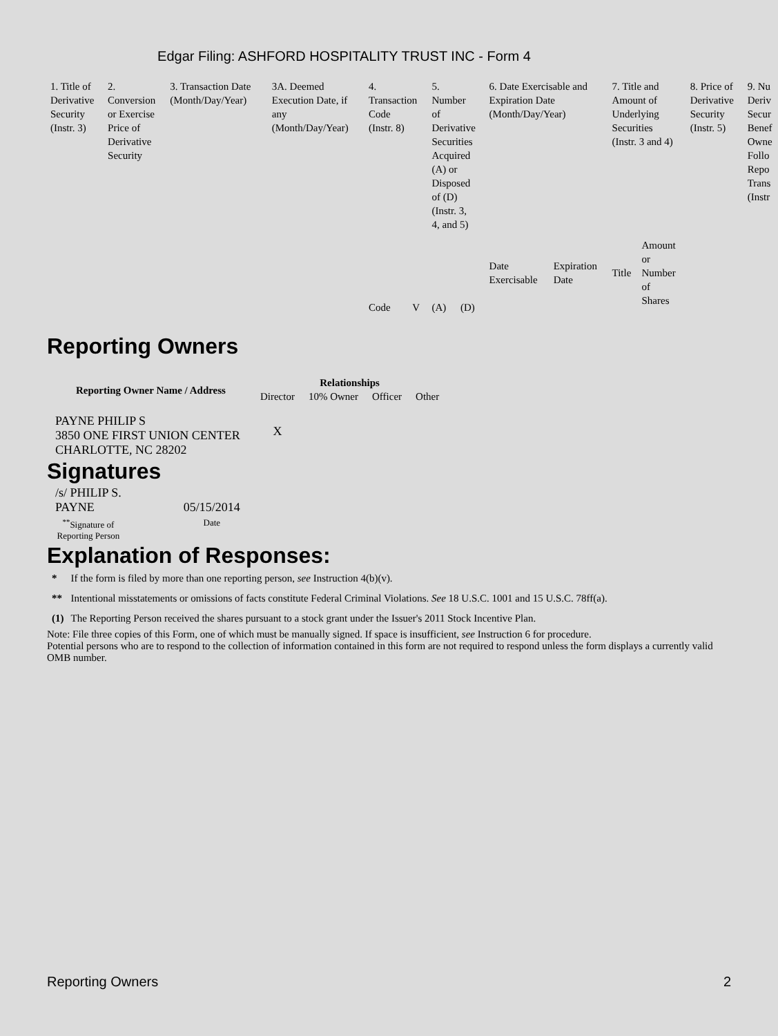Edgar Filing: ASHFORD HOSPITALITY TRUST INC - Form 4
| 1. Title of Derivative Security (Instr. 3) | 2. Conversion or Exercise Price of Derivative Security | 3. Transaction Date (Month/Day/Year) | 3A. Deemed Execution Date, if any (Month/Day/Year) | 4. Transaction Code (Instr. 8) | | 5. Number of Derivative Securities Acquired (A) or Disposed of (D) (Instr. 3, 4, and 5) | | 6. Date Exercisable and Expiration Date (Month/Day/Year) | | 7. Title and Amount of Underlying Securities (Instr. 3 and 4) | | 8. Price of Derivative Security (Instr. 5) | 9. Nu Deriv Secur Benef Owne Follo Repo Trans (Instr |
| | | | | Code | V | (A) | (D) | Date Exercisable | Expiration Date | Title | Amount or Number of Shares | | |
Reporting Owners
| Reporting Owner Name / Address | Relationships | | | |
| --- | --- | --- | --- | --- |
| | Director | 10% Owner | Officer | Other |
| PAYNE PHILIP S 3850 ONE FIRST UNION CENTER CHARLOTTE, NC 28202 | X | | | |
Signatures
| /s/ PHILIP S. PAYNE | 05/15/2014 |
| <sup>**</sup> Signature of Reporting Person | Date |
Explanation of Responses:
| * | If the form is filed by more than one reporting person, see Instruction 4(b)(v). |
| ** | Intentional misstatements or omissions of facts constitute Federal Criminal Violations. See 18 U.S.C. 1001 and 15 U.S.C. 78ff(a). |
| (1) | The Reporting Person received the shares pursuant to a stock grant under the Issuer's 2011 Stock Incentive Plan. |
Note: File three copies of this Form, one of which must be manually signed. If space is insufficient, see Instruction 6 for procedure.
Potential persons who are to respond to the collection of information contained in this form are not required to respond unless the form displays a currently valid OMB number.
Reporting Owners 2